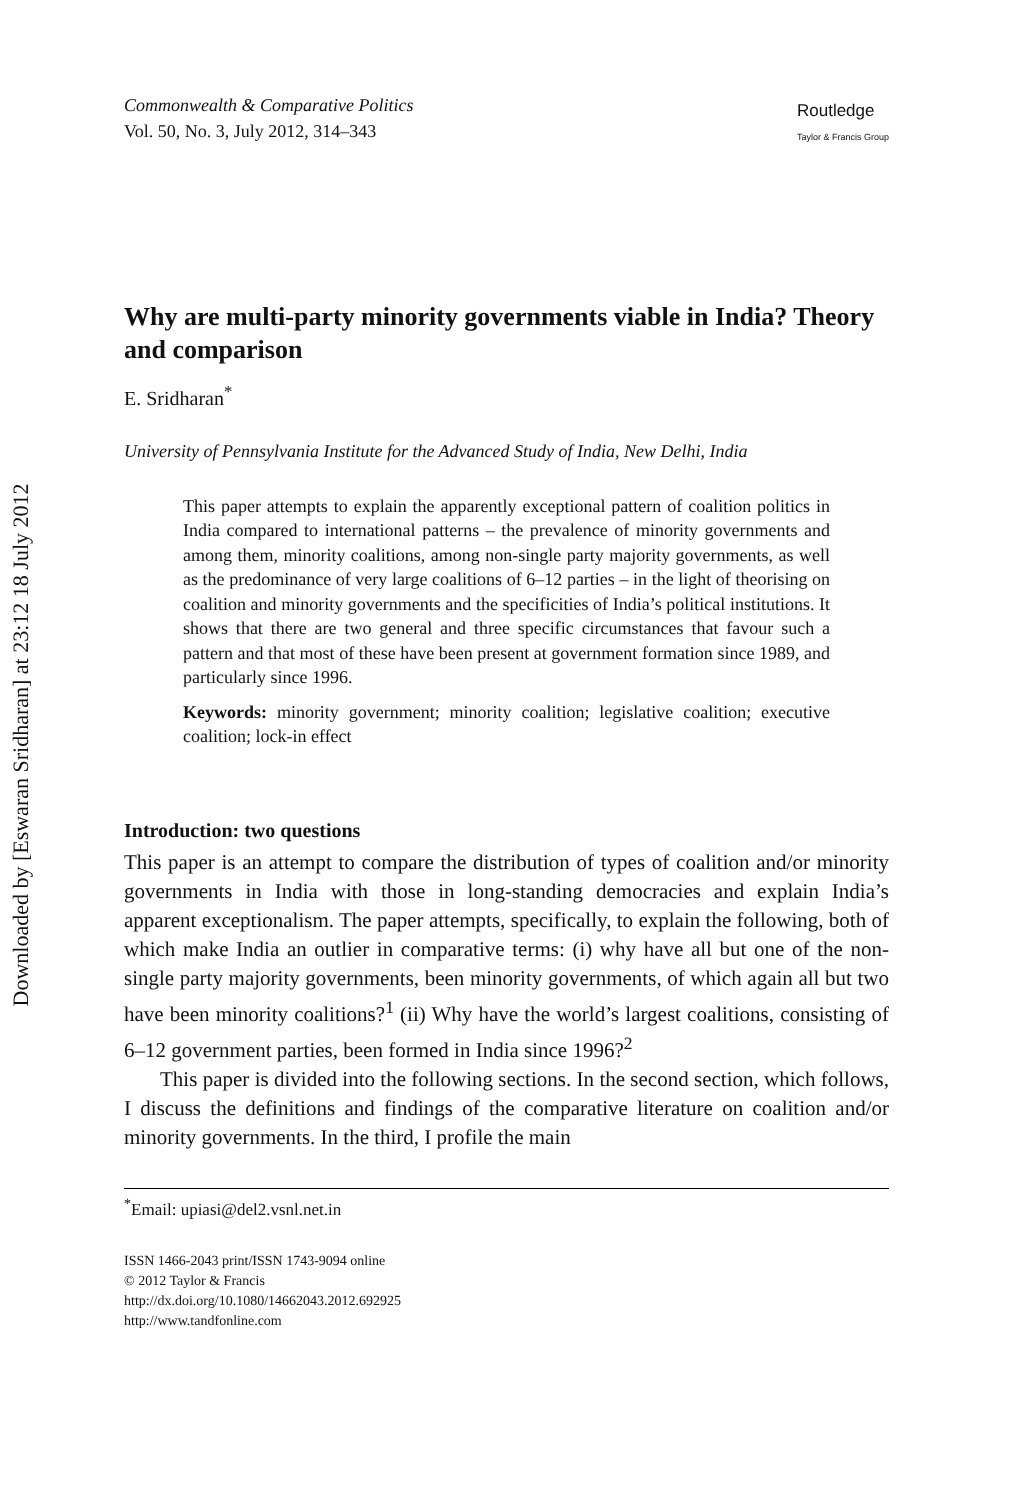Downloaded by [Eswaran Sridharan] at 23:12 18 July 2012
Commonwealth & Comparative Politics
Vol. 50, No. 3, July 2012, 314–343
Routledge
Taylor & Francis Group
Why are multi-party minority governments viable in India? Theory and comparison
E. Sridharan<sup>*</sup>
University of Pennsylvania Institute for the Advanced Study of India, New Delhi, India
This paper attempts to explain the apparently exceptional pattern of coalition politics in India compared to international patterns – the prevalence of minority governments and among them, minority coalitions, among non-single party majority governments, as well as the predominance of very large coalitions of 6–12 parties – in the light of theorising on coalition and minority governments and the specificities of India’s political institutions. It shows that there are two general and three specific circumstances that favour such a pattern and that most of these have been present at government formation since 1989, and particularly since 1996.
Keywords: minority government; minority coalition; legislative coalition; executive coalition; lock-in effect
Introduction: two questions
This paper is an attempt to compare the distribution of types of coalition and/or minority governments in India with those in long-standing democracies and explain India’s apparent exceptionalism. The paper attempts, specifically, to explain the following, both of which make India an outlier in comparative terms: (i) why have all but one of the non-single party majority governments, been minority governments, of which again all but two have been minority coalitions?<sup>1</sup> (ii) Why have the world’s largest coalitions, consisting of 6–12 government parties, been formed in India since 1996?<sup>2</sup>
This paper is divided into the following sections. In the second section, which follows, I discuss the definitions and findings of the comparative literature on coalition and/or minority governments. In the third, I profile the main
<sup>*</sup> Email: upiasi@del2.vsnl.net.in
ISSN 1466-2043 print/ISSN 1743-9094 online
© 2012 Taylor & Francis
http://dx.doi.org/10.1080/14662043.2012.692925
http://www.tandfonline.com